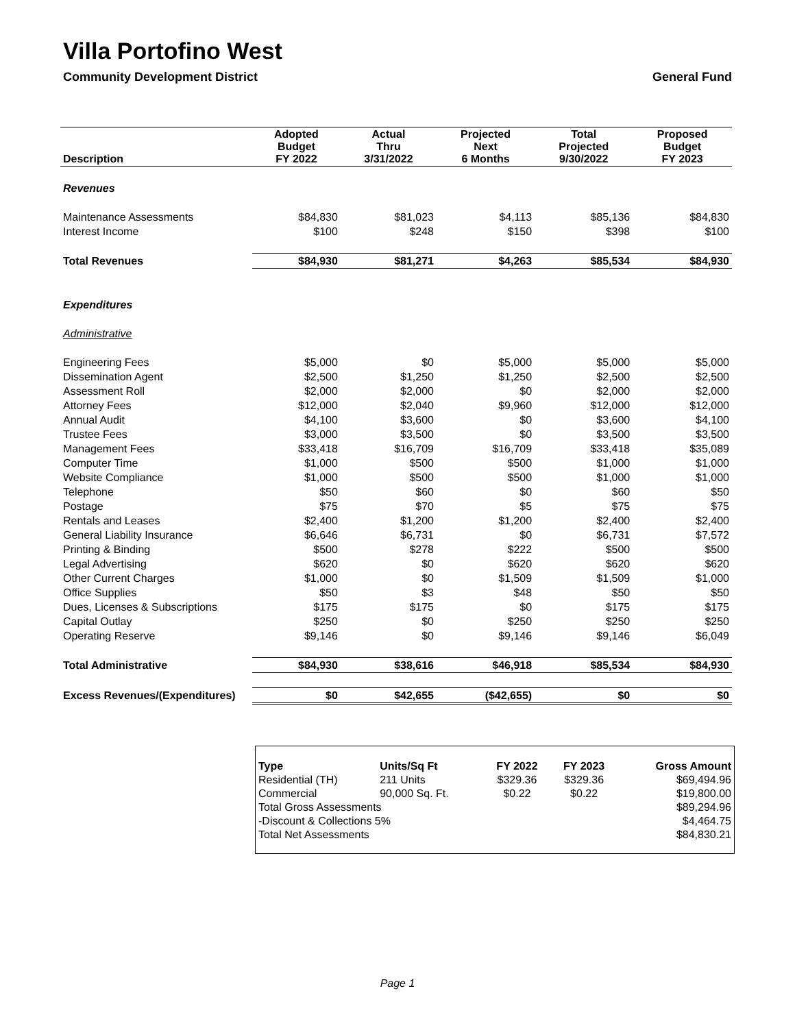Villa Portofino West
Community Development District General Fund
| Description | Adopted Budget FY 2022 | Actual Thru 3/31/2022 | Projected Next 6 Months | Total Projected 9/30/2022 | Proposed Budget FY 2023 |
| --- | --- | --- | --- | --- | --- |
| Revenues | | | | | |
| Maintenance Assessments | $84,830 | $81,023 | $4,113 | $85,136 | $84,830 |
| Interest Income | $100 | $248 | $150 | $398 | $100 |
| Total Revenues | $84,930 | $81,271 | $4,263 | $85,534 | $84,930 |
| Expenditures | | | | | |
| Administrative | | | | | |
| Engineering Fees | $5,000 | $0 | $5,000 | $5,000 | $5,000 |
| Dissemination Agent | $2,500 | $1,250 | $1,250 | $2,500 | $2,500 |
| Assessment Roll | $2,000 | $2,000 | $0 | $2,000 | $2,000 |
| Attorney Fees | $12,000 | $2,040 | $9,960 | $12,000 | $12,000 |
| Annual Audit | $4,100 | $3,600 | $0 | $3,600 | $4,100 |
| Trustee Fees | $3,000 | $3,500 | $0 | $3,500 | $3,500 |
| Management Fees | $33,418 | $16,709 | $16,709 | $33,418 | $35,089 |
| Computer Time | $1,000 | $500 | $500 | $1,000 | $1,000 |
| Website Compliance | $1,000 | $500 | $500 | $1,000 | $1,000 |
| Telephone | $50 | $60 | $0 | $60 | $50 |
| Postage | $75 | $70 | $5 | $75 | $75 |
| Rentals and Leases | $2,400 | $1,200 | $1,200 | $2,400 | $2,400 |
| General Liability Insurance | $6,646 | $6,731 | $0 | $6,731 | $7,572 |
| Printing & Binding | $500 | $278 | $222 | $500 | $500 |
| Legal Advertising | $620 | $0 | $620 | $620 | $620 |
| Other Current Charges | $1,000 | $0 | $1,509 | $1,509 | $1,000 |
| Office Supplies | $50 | $3 | $48 | $50 | $50 |
| Dues, Licenses & Subscriptions | $175 | $175 | $0 | $175 | $175 |
| Capital Outlay | $250 | $0 | $250 | $250 | $250 |
| Operating Reserve | $9,146 | $0 | $9,146 | $9,146 | $6,049 |
| Total Administrative | $84,930 | $38,616 | $46,918 | $85,534 | $84,930 |
| Excess Revenues/(Expenditures) | $0 | $42,655 | ($42,655) | $0 | $0 |
| Type | Units/Sq Ft | FY 2022 | FY 2023 | Gross Amount |
| --- | --- | --- | --- | --- |
| Residential (TH) | 211 Units | $329.36 | $329.36 | $69,494.96 |
| Commercial | 90,000 Sq. Ft. | $0.22 | $0.22 | $19,800.00 |
| Total Gross Assessments | | | | $89,294.96 |
| -Discount & Collections 5% | | | | $4,464.75 |
| Total Net Assessments | | | | $84,830.21 |
Page 1